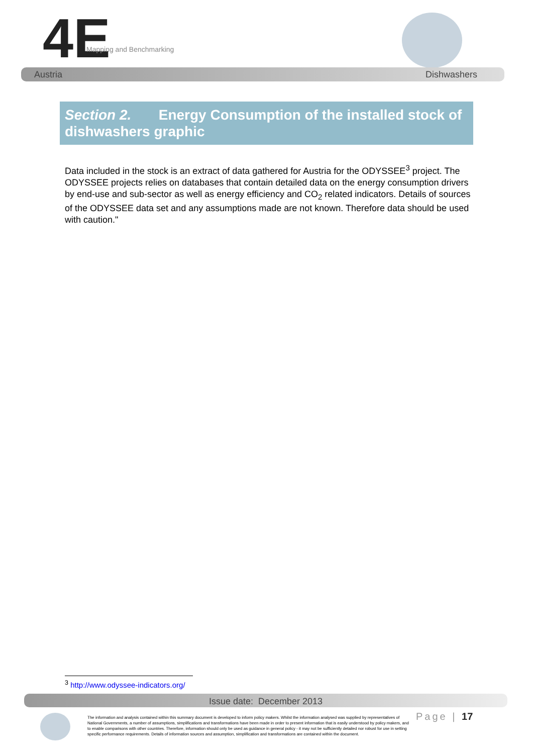4E Mapping and Benchmarking
Austria Dishwashers
Section 2. Energy Consumption of the installed stock of dishwashers graphic
Data included in the stock is an extract of data gathered for Austria for the ODYSSEE<sup>3</sup> project. The ODYSSEE projects relies on databases that contain detailed data on the energy consumption drivers by end-use and sub-sector as well as energy efficiency and CO<sub>2</sub> related indicators. Details of sources of the ODYSSEE data set and any assumptions made are not known. Therefore data should be used with caution."
<sup>3</sup> http://www.odyssee-indicators.org/
Issue date: December 2013
The information and analysis contained within this summary document is developed to inform policy makers. Whilst the information analysed was supplied by representatives of National Governments, a number of assumptions, simplifications and transformations have been made in order to present information that is easily understood by policy makers, and to enable comparisons with other countries. Therefore, information should only be used as guidance in general policy - it may not be sufficiently detailed nor robust for use in setting specific performance requirements. Details of information sources and assumption, simplification and transformations are contained within the document.
Page | 17